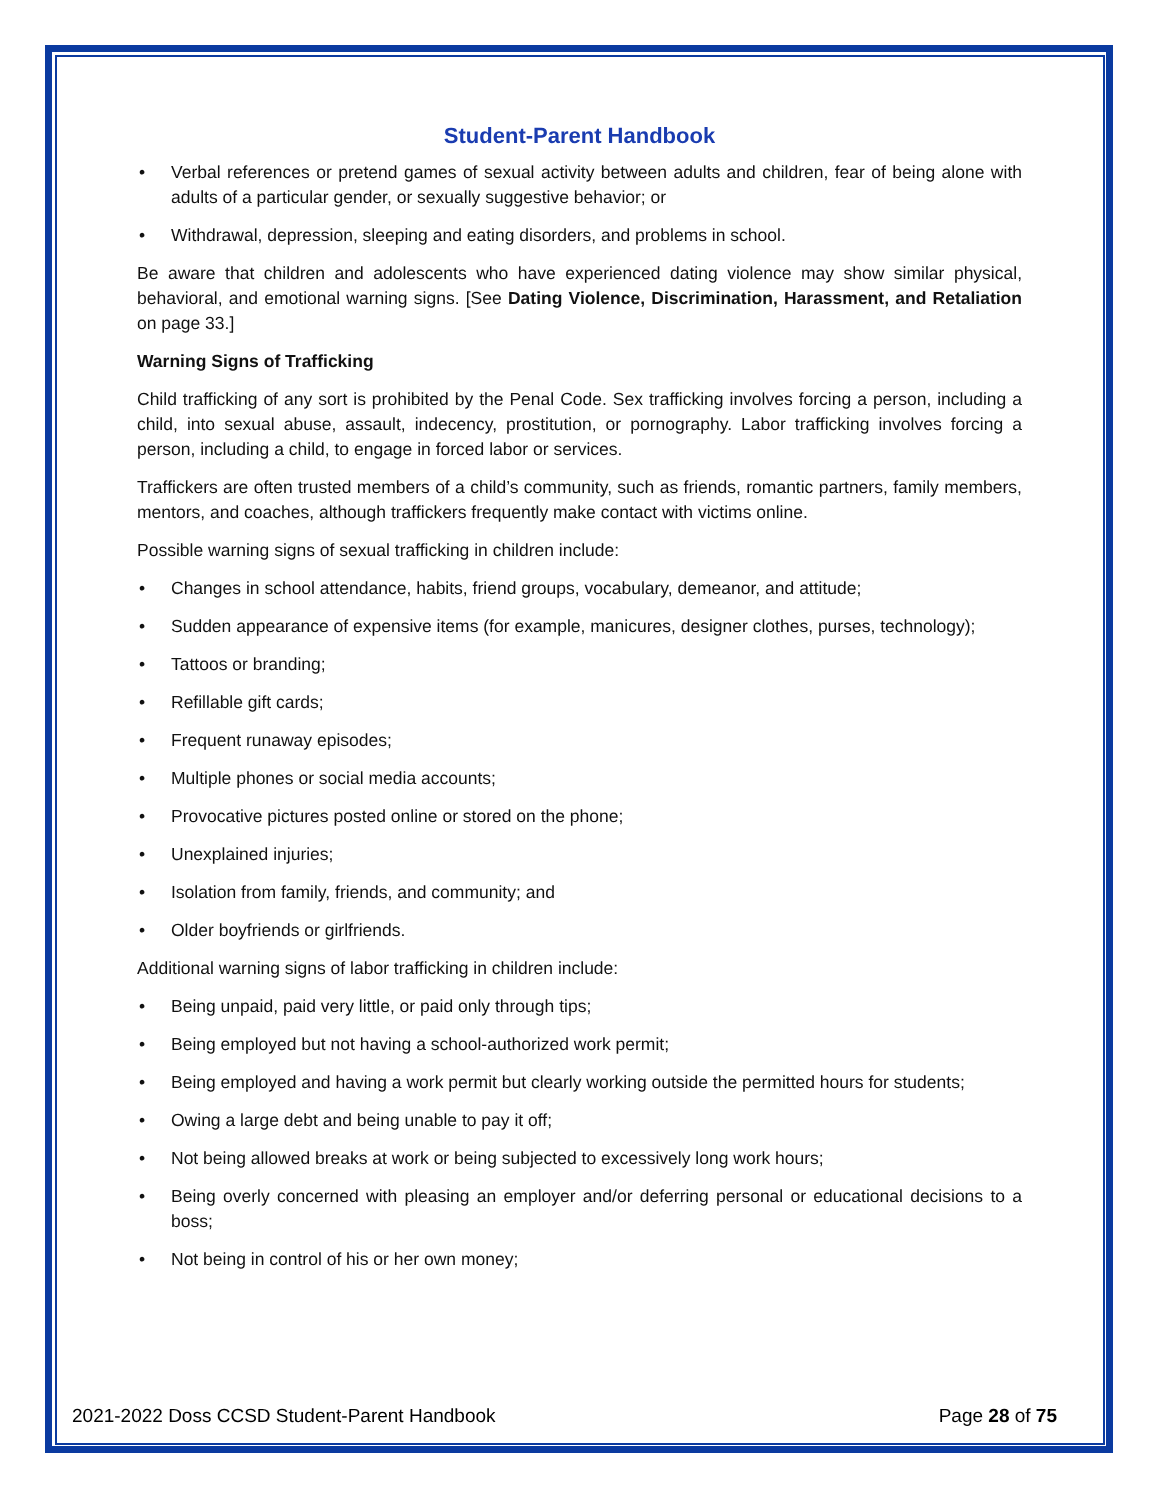Student-Parent Handbook
• Verbal references or pretend games of sexual activity between adults and children, fear of being alone with adults of a particular gender, or sexually suggestive behavior; or
• Withdrawal, depression, sleeping and eating disorders, and problems in school.
Be aware that children and adolescents who have experienced dating violence may show similar physical, behavioral, and emotional warning signs. [See Dating Violence, Discrimination, Harassment, and Retaliation on page 33.]
Warning Signs of Trafficking
Child trafficking of any sort is prohibited by the Penal Code. Sex trafficking involves forcing a person, including a child, into sexual abuse, assault, indecency, prostitution, or pornography. Labor trafficking involves forcing a person, including a child, to engage in forced labor or services.
Traffickers are often trusted members of a child’s community, such as friends, romantic partners, family members, mentors, and coaches, although traffickers frequently make contact with victims online.
Possible warning signs of sexual trafficking in children include:
• Changes in school attendance, habits, friend groups, vocabulary, demeanor, and attitude;
• Sudden appearance of expensive items (for example, manicures, designer clothes, purses, technology);
• Tattoos or branding;
• Refillable gift cards;
• Frequent runaway episodes;
• Multiple phones or social media accounts;
• Provocative pictures posted online or stored on the phone;
• Unexplained injuries;
• Isolation from family, friends, and community; and
• Older boyfriends or girlfriends.
Additional warning signs of labor trafficking in children include:
• Being unpaid, paid very little, or paid only through tips;
• Being employed but not having a school-authorized work permit;
• Being employed and having a work permit but clearly working outside the permitted hours for students;
• Owing a large debt and being unable to pay it off;
• Not being allowed breaks at work or being subjected to excessively long work hours;
• Being overly concerned with pleasing an employer and/or deferring personal or educational decisions to a boss;
• Not being in control of his or her own money;
2021-2022 Doss CCSD Student-Parent Handbook Page 28 of 75